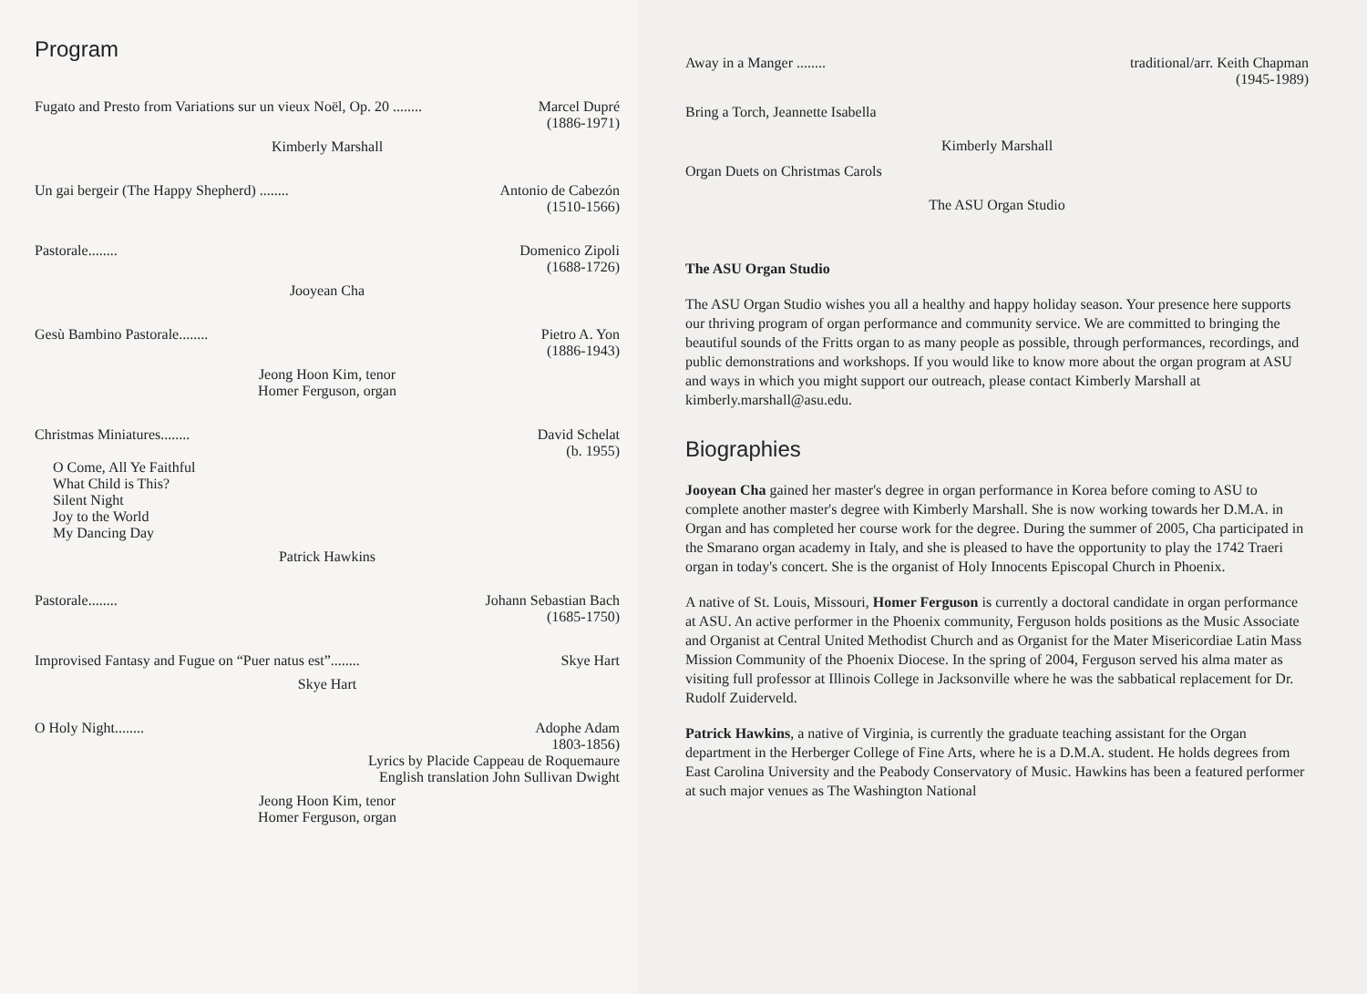Program
Fugato and Presto from Variations sur un vieux Noël, Op. 20 ........ Marcel Dupré
(1886-1971)
Kimberly Marshall
Un gai bergeir (The Happy Shepherd) ........ Antonio de Cabezón
(1510-1566)
Pastorale........ Domenico Zipoli
(1688-1726)
Jooyean Cha
Gesù Bambino Pastorale........ Pietro A. Yon
(1886-1943)
Jeong Hoon Kim, tenor
Homer Ferguson, organ
Christmas Miniatures........ David Schelat
(b. 1955)
O Come, All Ye Faithful
What Child is This?
Silent Night
Joy to the World
My Dancing Day
Patrick Hawkins
Pastorale........ Johann Sebastian Bach
(1685-1750)
Improvised Fantasy and Fugue on “Puer natus est”........ Skye Hart
Skye Hart
O Holy Night........ Adophe Adam
1803-1856)
Lyrics by Placide Cappeau de Roquemaure
English translation John Sullivan Dwight
Jeong Hoon Kim, tenor
Homer Ferguson, organ
Away in a Manger ........ traditional/arr. Keith Chapman
(1945-1989)
Bring a Torch, Jeannette Isabella
Kimberly Marshall
Organ Duets on Christmas Carols
The ASU Organ Studio
The ASU Organ Studio
The ASU Organ Studio wishes you all a healthy and happy holiday season. Your presence here supports our thriving program of organ performance and community service. We are committed to bringing the beautiful sounds of the Fritts organ to as many people as possible, through performances, recordings, and public demonstrations and workshops. If you would like to know more about the organ program at ASU and ways in which you might support our outreach, please contact Kimberly Marshall at kimberly.marshall@asu.edu.
Biographies
Jooyean Cha gained her master's degree in organ performance in Korea before coming to ASU to complete another master's degree with Kimberly Marshall. She is now working towards her D.M.A. in Organ and has completed her course work for the degree. During the summer of 2005, Cha participated in the Smarano organ academy in Italy, and she is pleased to have the opportunity to play the 1742 Traeri organ in today's concert. She is the organist of Holy Innocents Episcopal Church in Phoenix.
A native of St. Louis, Missouri, Homer Ferguson is currently a doctoral candidate in organ performance at ASU. An active performer in the Phoenix community, Ferguson holds positions as the Music Associate and Organist at Central United Methodist Church and as Organist for the Mater Misericordiae Latin Mass Mission Community of the Phoenix Diocese. In the spring of 2004, Ferguson served his alma mater as visiting full professor at Illinois College in Jacksonville where he was the sabbatical replacement for Dr. Rudolf Zuiderveld.
Patrick Hawkins, a native of Virginia, is currently the graduate teaching assistant for the Organ department in the Herberger College of Fine Arts, where he is a D.M.A. student. He holds degrees from East Carolina University and the Peabody Conservatory of Music. Hawkins has been a featured performer at such major venues as The Washington National